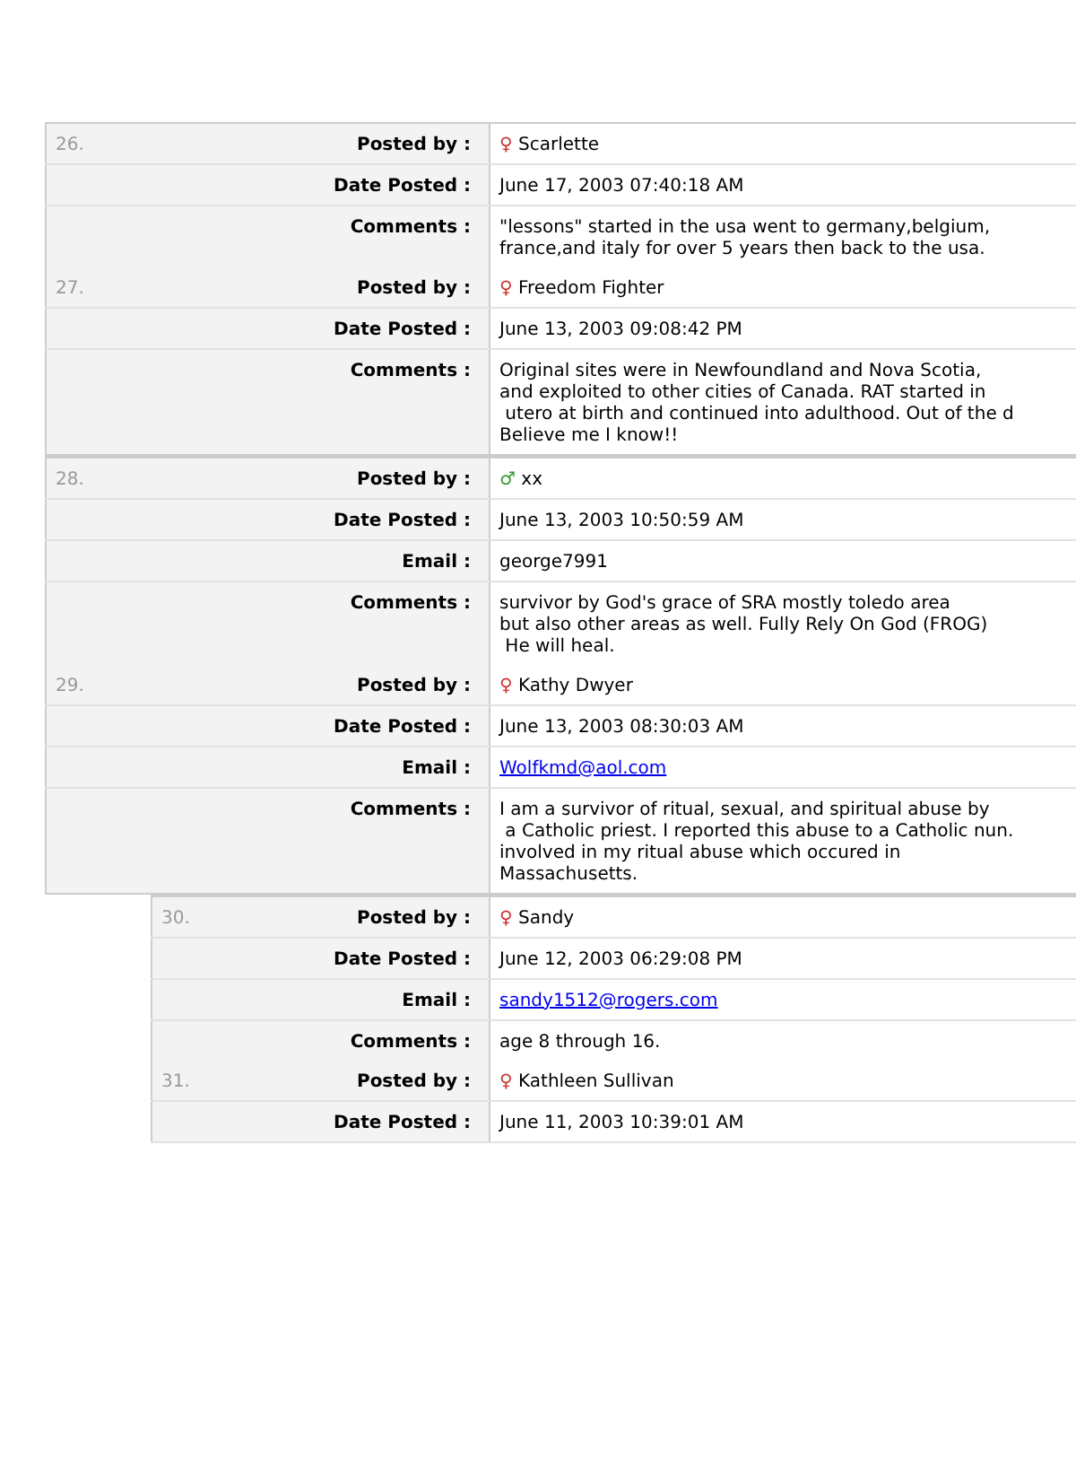| 26. | Posted by : | ♀ Scarlette |
| | Date Posted : | June 17, 2003 07:40:18 AM |
| | Comments : | "lessons" started in the usa went to germany,belgium, france,and italy for over 5 years then back to the usa. |
| 27. | Posted by : | ♀ Freedom Fighter |
| | Date Posted : | June 13, 2003 09:08:42 PM |
| | Comments : | Original sites were in Newfoundland and Nova Scotia, and exploited to other cities of Canada. RAT started in utero at birth and continued into adulthood. Out of the d Believe me I know!! |
| 28. | Posted by : | ♂ xx |
| | Date Posted : | June 13, 2003 10:50:59 AM |
| | Email : | george7991 |
| | Comments : | survivor by God's grace of SRA mostly toledo area but also other areas as well. Fully Rely On God (FROG) He will heal. |
| 29. | Posted by : | ♀ Kathy Dwyer |
| | Date Posted : | June 13, 2003 08:30:03 AM |
| | Email : | Wolfkmd@aol.com |
| | Comments : | I am a survivor of ritual, sexual, and spiritual abuse by a Catholic priest. I reported this abuse to a Catholic nun. involved in my ritual abuse which occured in Massachusetts. |
| 30. | Posted by : | ♀ Sandy |
| | Date Posted : | June 12, 2003 06:29:08 PM |
| | Email : | sandy1512@rogers.com |
| | Comments : | age 8 through 16. |
| 31. | Posted by : | ♀ Kathleen Sullivan |
| | Date Posted : | June 11, 2003 10:39:01 AM |